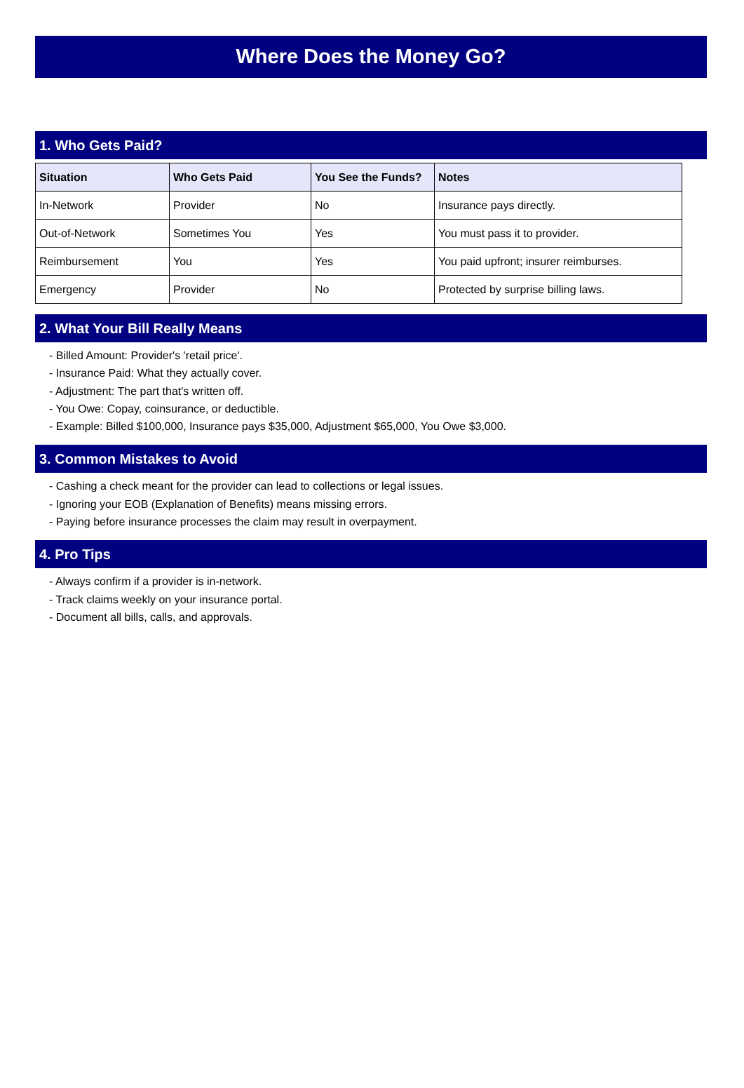Where Does the Money Go?
1. Who Gets Paid?
| Situation | Who Gets Paid | You See the Funds? | Notes |
| --- | --- | --- | --- |
| In-Network | Provider | No | Insurance pays directly. |
| Out-of-Network | Sometimes You | Yes | You must pass it to provider. |
| Reimbursement | You | Yes | You paid upfront; insurer reimburses. |
| Emergency | Provider | No | Protected by surprise billing laws. |
2. What Your Bill Really Means
- Billed Amount: Provider's 'retail price'.
- Insurance Paid: What they actually cover.
- Adjustment: The part that's written off.
- You Owe: Copay, coinsurance, or deductible.
- Example: Billed $100,000, Insurance pays $35,000, Adjustment $65,000, You Owe $3,000.
3. Common Mistakes to Avoid
- Cashing a check meant for the provider can lead to collections or legal issues.
- Ignoring your EOB (Explanation of Benefits) means missing errors.
- Paying before insurance processes the claim may result in overpayment.
4. Pro Tips
- Always confirm if a provider is in-network.
- Track claims weekly on your insurance portal.
- Document all bills, calls, and approvals.